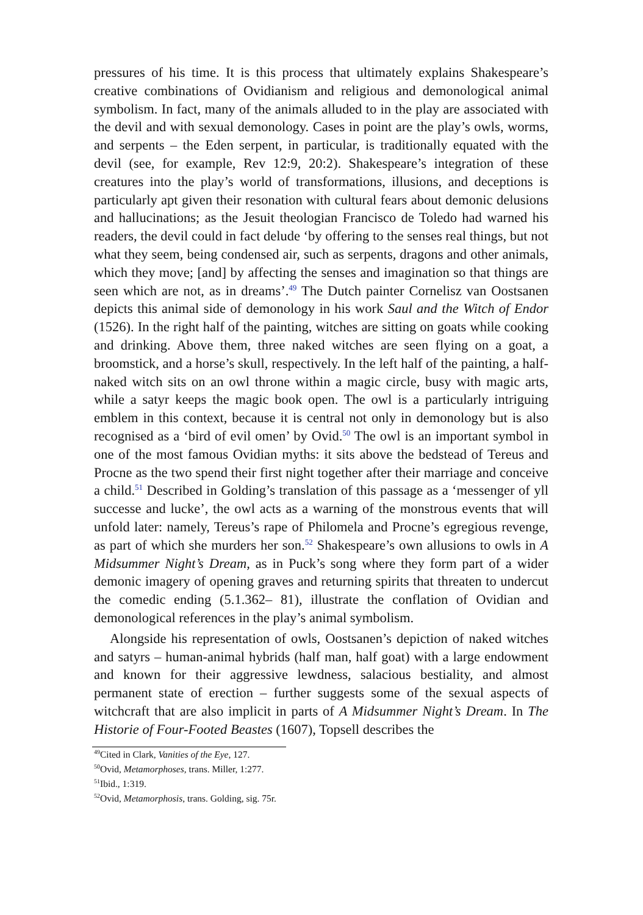pressures of his time. It is this process that ultimately explains Shakespeare’s creative combinations of Ovidianism and religious and demonological animal symbolism. In fact, many of the animals alluded to in the play are associated with the devil and with sexual demonology. Cases in point are the play’s owls, worms, and serpents – the Eden serpent, in particular, is traditionally equated with the devil (see, for example, Rev 12:9, 20:2). Shakespeare’s integration of these creatures into the play’s world of transformations, illusions, and deceptions is particularly apt given their resonation with cultural fears about demonic delusions and hallucinations; as the Jesuit theologian Francisco de Toledo had warned his readers, the devil could in fact delude ‘by offering to the senses real things, but not what they seem, being condensed air, such as serpents, dragons and other animals, which they move; [and] by affecting the senses and imagination so that things are seen which are not, as in dreams’.<sup>49</sup> The Dutch painter Cornelisz van Oostsanen depicts this animal side of demonology in his work Saul and the Witch of Endor (1526). In the right half of the painting, witches are sitting on goats while cooking and drinking. Above them, three naked witches are seen flying on a goat, a broomstick, and a horse’s skull, respectively. In the left half of the painting, a half-naked witch sits on an owl throne within a magic circle, busy with magic arts, while a satyr keeps the magic book open. The owl is a particularly intriguing emblem in this context, because it is central not only in demonology but is also recognised as a ‘bird of evil omen’ by Ovid.<sup>50</sup> The owl is an important symbol in one of the most famous Ovidian myths: it sits above the bedstead of Tereus and Procne as the two spend their first night together after their marriage and conceive a child.<sup>51</sup> Described in Golding’s translation of this passage as a ‘messenger of yll successe and lucke’, the owl acts as a warning of the monstrous events that will unfold later: namely, Tereus’s rape of Philomela and Procne’s egregious revenge, as part of which she murders her son.<sup>52</sup> Shakespeare’s own allusions to owls in A Midsummer Night’s Dream, as in Puck’s song where they form part of a wider demonic imagery of opening graves and returning spirits that threaten to undercut the comedic ending (5.1.362– 81), illustrate the conflation of Ovidian and demonological references in the play’s animal symbolism.
Alongside his representation of owls, Oostsanen’s depiction of naked witches and satyrs – human-animal hybrids (half man, half goat) with a large endowment and known for their aggressive lewdness, salacious bestiality, and almost permanent state of erection – further suggests some of the sexual aspects of witchcraft that are also implicit in parts of A Midsummer Night’s Dream. In The Historie of Four-Footed Beastes (1607), Topsell describes the
<sup>49</sup> Cited in Clark, Vanities of the Eye, 127.
<sup>50</sup> Ovid, Metamorphoses, trans. Miller, 1:277.
<sup>51</sup> Ibid., 1:319.
<sup>52</sup> Ovid, Metamorphosis, trans. Golding, sig. 75r.